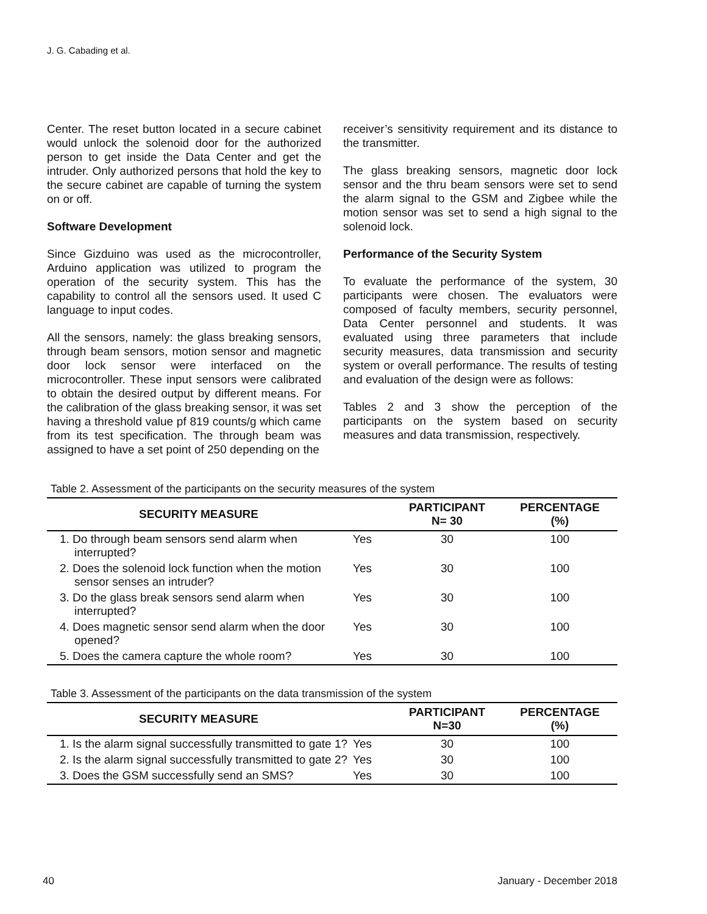J. G. Cabading et al.
Center. The reset button located in a secure cabinet would unlock the solenoid door for the authorized person to get inside the Data Center and get the intruder. Only authorized persons that hold the key to the secure cabinet are capable of turning the system on or off.
Software Development
Since Gizduino was used as the microcontroller, Arduino application was utilized to program the operation of the security system. This has the capability to control all the sensors used. It used C language to input codes.
All the sensors, namely: the glass breaking sensors, through beam sensors, motion sensor and magnetic door lock sensor were interfaced on the microcontroller. These input sensors were calibrated to obtain the desired output by different means. For the calibration of the glass breaking sensor, it was set having a threshold value pf 819 counts/g which came from its test specification. The through beam was assigned to have a set point of 250 depending on the
receiver’s sensitivity requirement and its distance to the transmitter.
The glass breaking sensors, magnetic door lock sensor and the thru beam sensors were set to send the alarm signal to the GSM and Zigbee while the motion sensor was set to send a high signal to the solenoid lock.
Performance of the Security System
To evaluate the performance of the system, 30 participants were chosen. The evaluators were composed of faculty members, security personnel, Data Center personnel and students. It was evaluated using three parameters that include security measures, data transmission and security system or overall performance. The results of testing and evaluation of the design were as follows:
Tables 2 and 3 show the perception of the participants on the system based on security measures and data transmission, respectively.
Table 2. Assessment of the participants on the security measures of the system
| SECURITY MEASURE | | PARTICIPANT N= 30 | PERCENTAGE (%) |
| --- | --- | --- | --- |
| 1. Do through beam sensors send alarm when interrupted? | Yes | 30 | 100 |
| 2. Does the solenoid lock function when the motion sensor senses an intruder? | Yes | 30 | 100 |
| 3. Do the glass break sensors send alarm when interrupted? | Yes | 30 | 100 |
| 4. Does magnetic sensor send alarm when the door opened? | Yes | 30 | 100 |
| 5. Does the camera capture the whole room? | Yes | 30 | 100 |
Table 3. Assessment of the participants on the data transmission of the system
| SECURITY MEASURE | | PARTICIPANT N=30 | PERCENTAGE (%) |
| --- | --- | --- | --- |
| 1. Is the alarm signal successfully transmitted to gate 1? | Yes | 30 | 100 |
| 2. Is the alarm signal successfully transmitted to gate 2? | Yes | 30 | 100 |
| 3. Does the GSM successfully send an SMS? | Yes | 30 | 100 |
40 January - December 2018